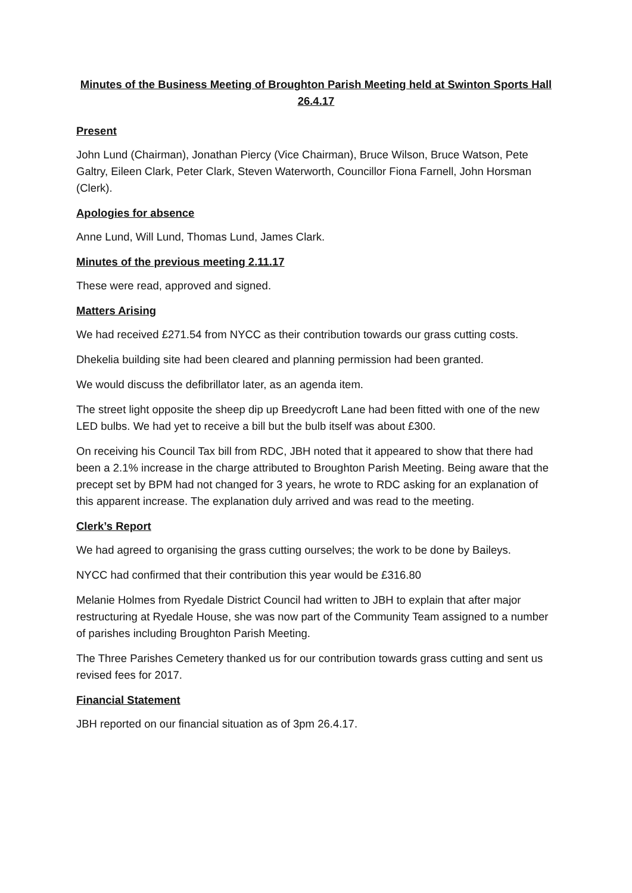Minutes of the Business Meeting of Broughton Parish Meeting held at Swinton Sports Hall 26.4.17
Present
John Lund (Chairman), Jonathan Piercy (Vice Chairman), Bruce Wilson, Bruce Watson, Pete Galtry, Eileen Clark, Peter Clark, Steven Waterworth, Councillor Fiona Farnell, John Horsman (Clerk).
Apologies for absence
Anne Lund, Will Lund, Thomas Lund, James Clark.
Minutes of the previous meeting 2.11.17
These were read, approved and signed.
Matters Arising
We had received £271.54 from NYCC as their contribution towards our grass cutting costs.
Dhekelia building site had been cleared and planning permission had been granted.
We would discuss the defibrillator later, as an agenda item.
The street light opposite the sheep dip up Breedycroft Lane had been fitted with one of the new LED bulbs. We had yet to receive a bill but the bulb itself was about £300.
On receiving his Council Tax bill from RDC, JBH noted that it appeared to show that there had been a 2.1% increase in the charge attributed to Broughton Parish Meeting. Being aware that the precept set by BPM had not changed for 3 years, he wrote to RDC asking for an explanation of this apparent increase. The explanation duly arrived and was read to the meeting.
Clerk’s Report
We had agreed to organising the grass cutting ourselves; the work to be done by Baileys.
NYCC had confirmed that their contribution this year would be £316.80
Melanie Holmes from Ryedale District Council had written to JBH to explain that after major restructuring at Ryedale House, she was now part of the Community Team assigned to a number of parishes including Broughton Parish Meeting.
The Three Parishes Cemetery thanked us for our contribution towards grass cutting and sent us revised fees for 2017.
Financial Statement
JBH reported on our financial situation as of 3pm 26.4.17.